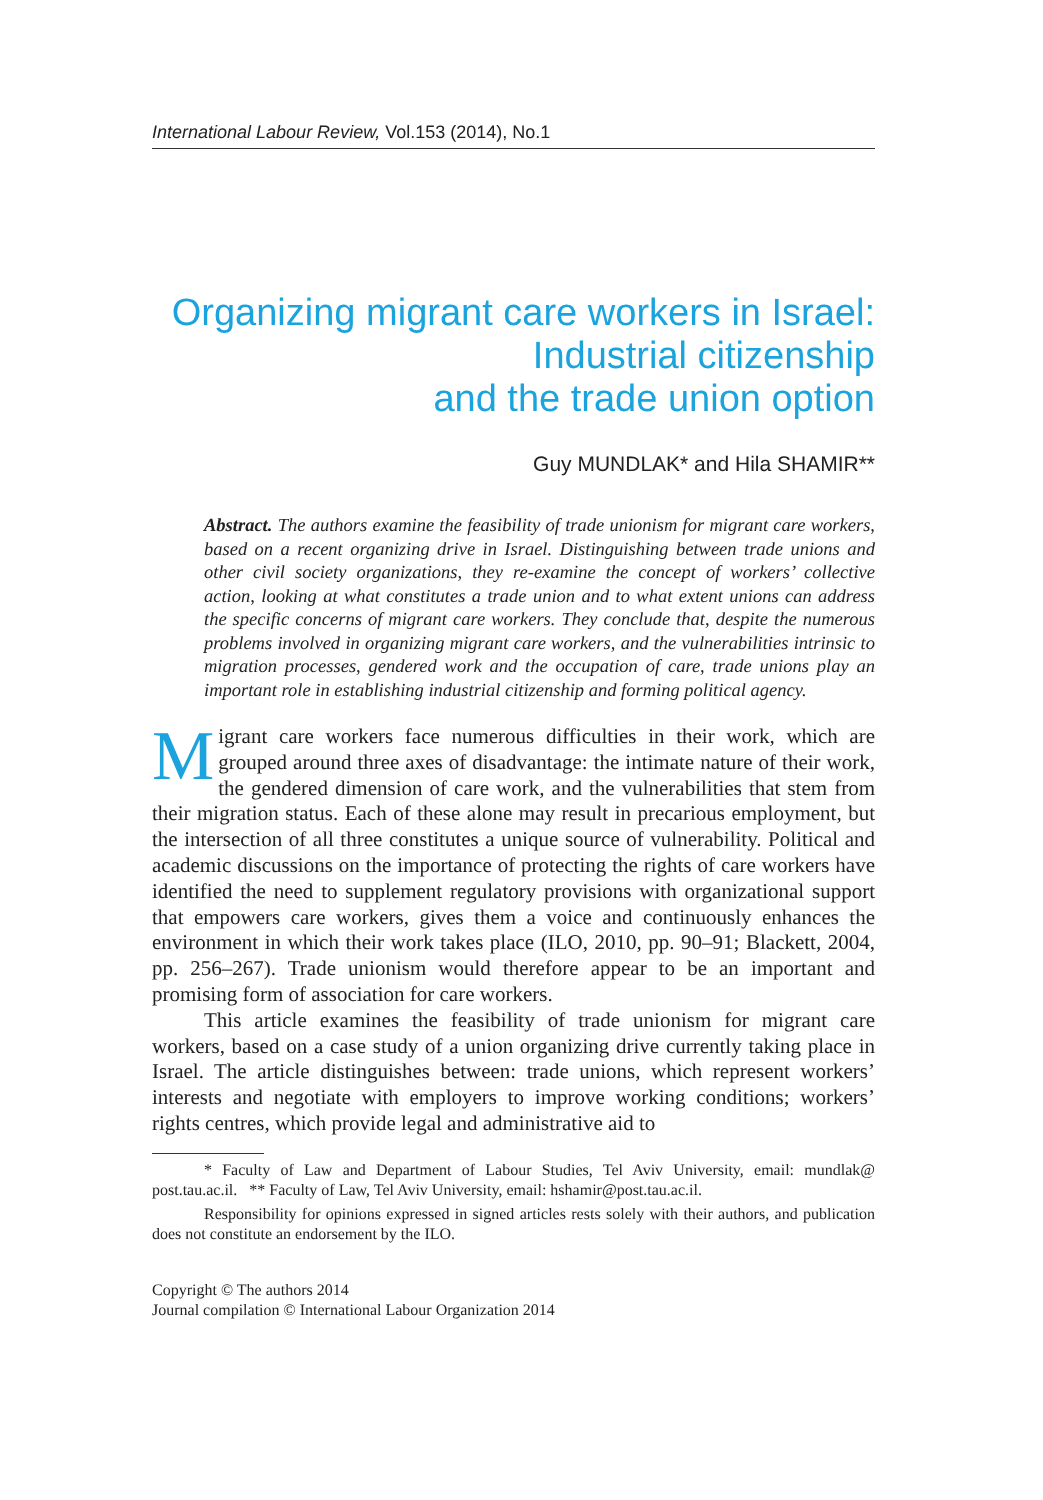International Labour Review, Vol.153 (2014), No.1
Organizing migrant care workers in Israel:
Industrial citizenship
and the trade union option
Guy MUNDLAK* and Hila SHAMIR**
Abstract. The authors examine the feasibility of trade unionism for migrant care workers, based on a recent organizing drive in Israel. Distinguishing between trade unions and other civil society organizations, they re-examine the concept of workers’ collective action, looking at what constitutes a trade union and to what extent unions can address the specific concerns of migrant care workers. They conclude that, despite the numerous problems involved in organizing migrant care workers, and the vulnerabilities intrinsic to migration processes, gendered work and the occupation of care, trade unions play an important role in establishing industrial citizenship and forming political agency.
Migrant care workers face numerous difficulties in their work, which are grouped around three axes of disadvantage: the intimate nature of their work, the gendered dimension of care work, and the vulnerabilities that stem from their migration status. Each of these alone may result in precarious employment, but the intersection of all three constitutes a unique source of vulnerability. Political and academic discussions on the importance of protecting the rights of care workers have identified the need to supplement regulatory provisions with organizational support that empowers care workers, gives them a voice and continuously enhances the environment in which their work takes place (ILO, 2010, pp. 90–91; Blackett, 2004, pp. 256–267). Trade unionism would therefore appear to be an important and promising form of association for care workers.
This article examines the feasibility of trade unionism for migrant care workers, based on a case study of a union organizing drive currently taking place in Israel. The article distinguishes between: trade unions, which represent workers’ interests and negotiate with employers to improve working conditions; workers’ rights centres, which provide legal and administrative aid to
* Faculty of Law and Department of Labour Studies, Tel Aviv University, email: mundlak@ post.tau.ac.il. ** Faculty of Law, Tel Aviv University, email: hshamir@post.tau.ac.il.
Responsibility for opinions expressed in signed articles rests solely with their authors, and publication does not constitute an endorsement by the ILO.
Copyright © The authors 2014
Journal compilation © International Labour Organization 2014